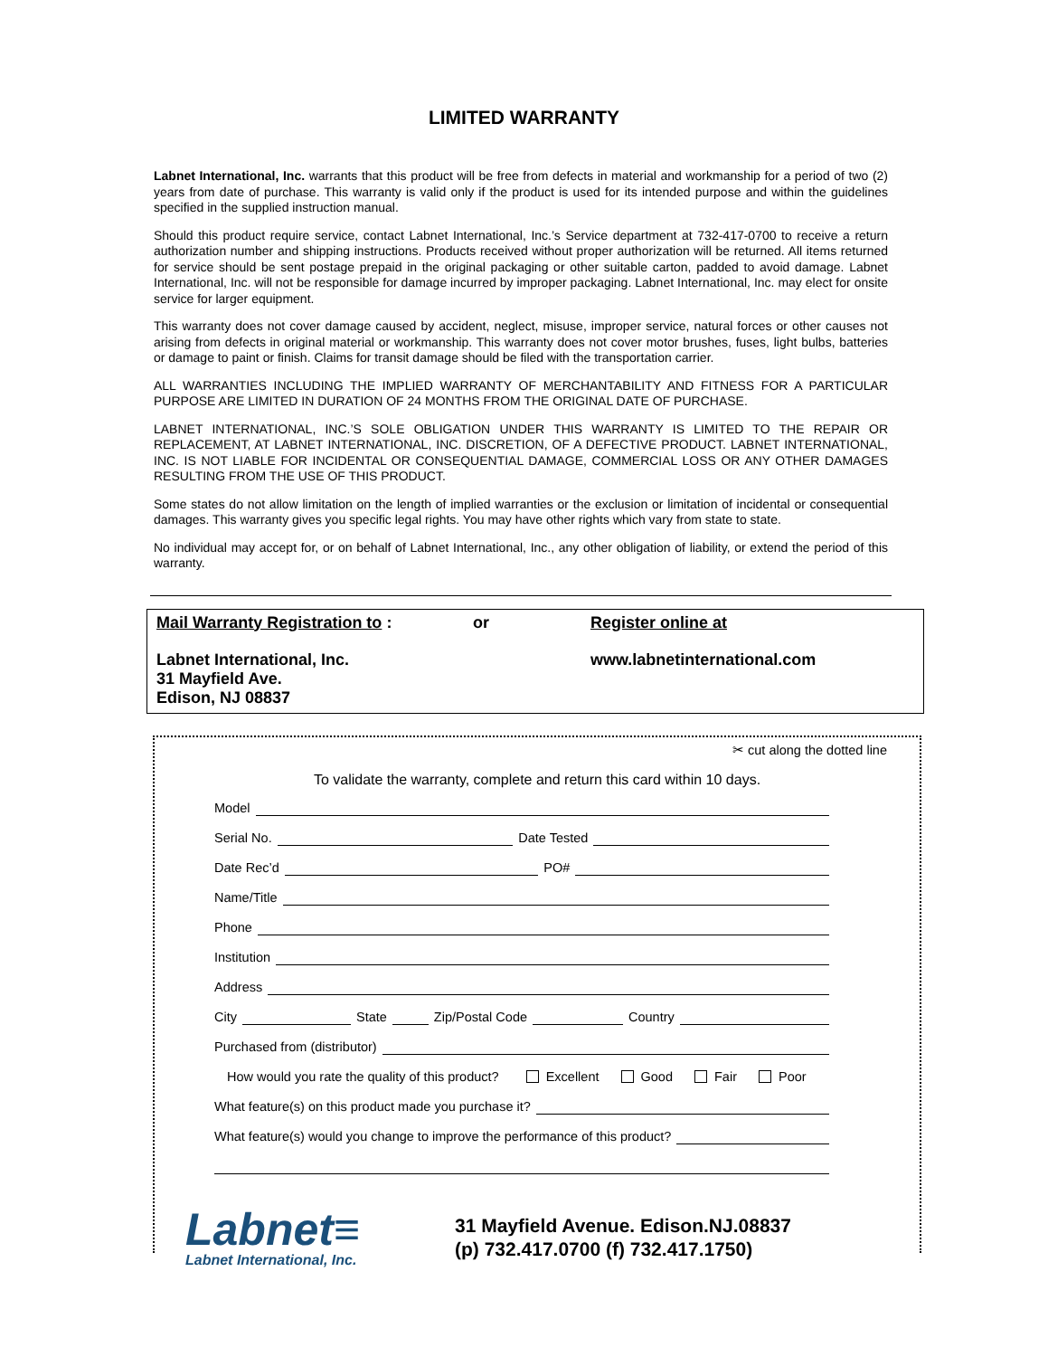LIMITED WARRANTY
Labnet International, Inc. warrants that this product will be free from defects in material and workmanship for a period of two (2) years from date of purchase. This warranty is valid only if the product is used for its intended purpose and within the guidelines specified in the supplied instruction manual.
Should this product require service, contact Labnet International, Inc.’s Service department at 732-417-0700 to receive a return authorization number and shipping instructions. Products received without proper authorization will be returned. All items returned for service should be sent postage prepaid in the original packaging or other suitable carton, padded to avoid damage. Labnet International, Inc. will not be responsible for damage incurred by improper packaging. Labnet International, Inc. may elect for onsite service for larger equipment.
This warranty does not cover damage caused by accident, neglect, misuse, improper service, natural forces or other causes not arising from defects in original material or workmanship. This warranty does not cover motor brushes, fuses, light bulbs, batteries or damage to paint or finish. Claims for transit damage should be filed with the transportation carrier.
ALL WARRANTIES INCLUDING THE IMPLIED WARRANTY OF MERCHANTABILITY AND FITNESS FOR A PARTICULAR PURPOSE ARE LIMITED IN DURATION OF 24 MONTHS FROM THE ORIGINAL DATE OF PURCHASE.
LABNET INTERNATIONAL, INC.’S SOLE OBLIGATION UNDER THIS WARRANTY IS LIMITED TO THE REPAIR OR REPLACEMENT, AT LABNET INTERNATIONAL, INC. DISCRETION, OF A DEFECTIVE PRODUCT. LABNET INTERNATIONAL, INC. IS NOT LIABLE FOR INCIDENTAL OR CONSEQUENTIAL DAMAGE, COMMERCIAL LOSS OR ANY OTHER DAMAGES RESULTING FROM THE USE OF THIS PRODUCT.
Some states do not allow limitation on the length of implied warranties or the exclusion or limitation of incidental or consequential damages. This warranty gives you specific legal rights. You may have other rights which vary from state to state.
No individual may accept for, or on behalf of Labnet International, Inc., any other obligation of liability, or extend the period of this warranty.
Mail Warranty Registration to :
Labnet International, Inc.
31 Mayfield Ave.
Edison, NJ 08837
or Register online at
www.labnetinternational.com
✂ cut along the dotted line
To validate the warranty, complete and return this card within 10 days.
Model
Serial No. Date Tested
Date Rec’d PO#
Name/Title
Phone
Institution
Address
City State Zip/Postal Code Country
Purchased from (distributor)
How would you rate the quality of this product? Excellent Good Fair Poor
What feature(s) on this product made you purchase it?
What feature(s) would you change to improve the performance of this product?
Labnet≡
Labnet International, Inc.
31 Mayfield Avenue. Edison.NJ.08837
(p) 732.417.0700 (f) 732.417.1750)